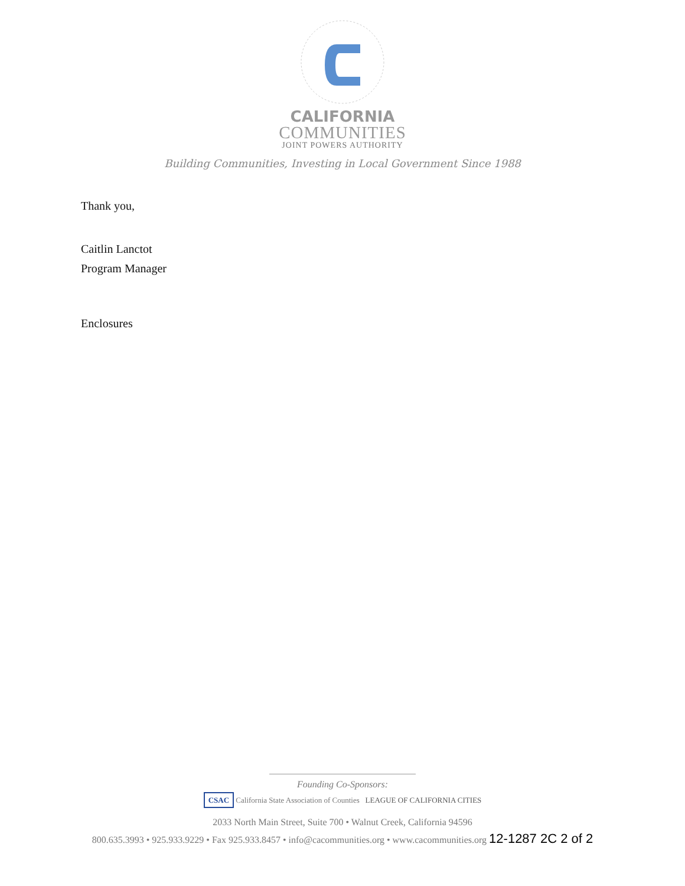CALIFORNIA
COMMUNITIES
JOINT POWERS AUTHORITY
Building Communities, Investing in Local Government Since 1988
Thank you,
Caitlin Lanctot
Program Manager
Enclosures
Founding Co-Sponsors:
CSAC California State Association of Counties LEAGUE OF CALIFORNIA CITIES
2033 North Main Street, Suite 700 • Walnut Creek, California 94596
800.635.3993 • 925.933.9229 • Fax 925.933.8457 • info@cacommunities.org • www.cacommunities.org 12-1287 2C 2 of 2